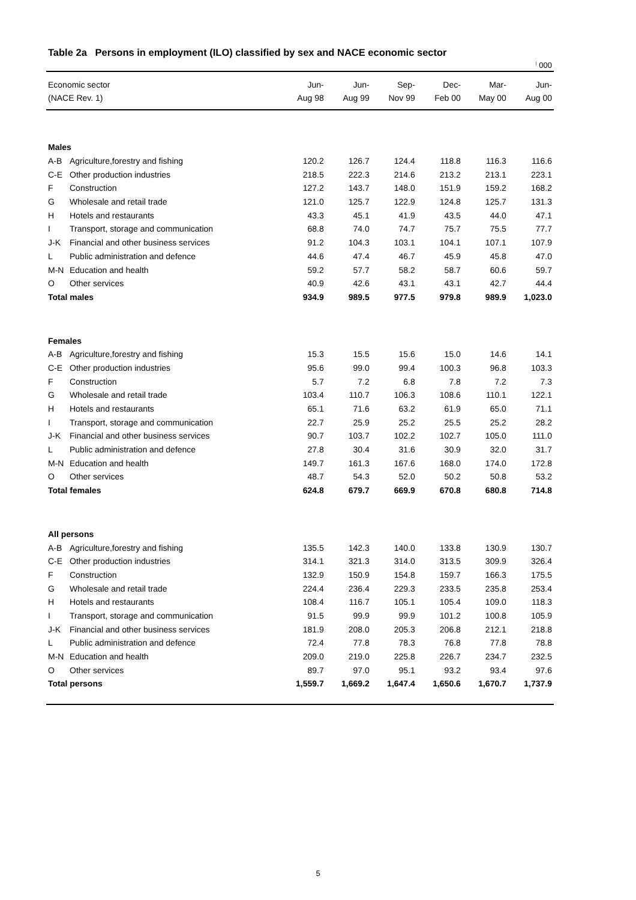Table 2a Persons in employment (ILO) classified by sex and NACE economic sector
<sup>|</sup> 000
| Economic sector | | Jun- | Jun- | Sep- | Dec- | Mar- | Jun- |
| --- | --- | --- | --- | --- | --- | --- | --- |
| (NACE Rev. 1) | | Aug 98 | Aug 99 | Nov 99 | Feb 00 | May 00 | Aug 00 |
| Males | | | | | | | |
| A-B | Agriculture,forestry and fishing | 120.2 | 126.7 | 124.4 | 118.8 | 116.3 | 116.6 |
| C-E | Other production industries | 218.5 | 222.3 | 214.6 | 213.2 | 213.1 | 223.1 |
| F | Construction | 127.2 | 143.7 | 148.0 | 151.9 | 159.2 | 168.2 |
| G | Wholesale and retail trade | 121.0 | 125.7 | 122.9 | 124.8 | 125.7 | 131.3 |
| H | Hotels and restaurants | 43.3 | 45.1 | 41.9 | 43.5 | 44.0 | 47.1 |
| I | Transport, storage and communication | 68.8 | 74.0 | 74.7 | 75.7 | 75.5 | 77.7 |
| J-K | Financial and other business services | 91.2 | 104.3 | 103.1 | 104.1 | 107.1 | 107.9 |
| L | Public administration and defence | 44.6 | 47.4 | 46.7 | 45.9 | 45.8 | 47.0 |
| M-N | Education and health | 59.2 | 57.7 | 58.2 | 58.7 | 60.6 | 59.7 |
| O | Other services | 40.9 | 42.6 | 43.1 | 43.1 | 42.7 | 44.4 |
| Total males | | 934.9 | 989.5 | 977.5 | 979.8 | 989.9 | 1,023.0 |
| Females | | | | | | | |
| A-B | Agriculture,forestry and fishing | 15.3 | 15.5 | 15.6 | 15.0 | 14.6 | 14.1 |
| C-E | Other production industries | 95.6 | 99.0 | 99.4 | 100.3 | 96.8 | 103.3 |
| F | Construction | 5.7 | 7.2 | 6.8 | 7.8 | 7.2 | 7.3 |
| G | Wholesale and retail trade | 103.4 | 110.7 | 106.3 | 108.6 | 110.1 | 122.1 |
| H | Hotels and restaurants | 65.1 | 71.6 | 63.2 | 61.9 | 65.0 | 71.1 |
| I | Transport, storage and communication | 22.7 | 25.9 | 25.2 | 25.5 | 25.2 | 28.2 |
| J-K | Financial and other business services | 90.7 | 103.7 | 102.2 | 102.7 | 105.0 | 111.0 |
| L | Public administration and defence | 27.8 | 30.4 | 31.6 | 30.9 | 32.0 | 31.7 |
| M-N | Education and health | 149.7 | 161.3 | 167.6 | 168.0 | 174.0 | 172.8 |
| O | Other services | 48.7 | 54.3 | 52.0 | 50.2 | 50.8 | 53.2 |
| Total females | | 624.8 | 679.7 | 669.9 | 670.8 | 680.8 | 714.8 |
| All persons | | | | | | | |
| A-B | Agriculture,forestry and fishing | 135.5 | 142.3 | 140.0 | 133.8 | 130.9 | 130.7 |
| C-E | Other production industries | 314.1 | 321.3 | 314.0 | 313.5 | 309.9 | 326.4 |
| F | Construction | 132.9 | 150.9 | 154.8 | 159.7 | 166.3 | 175.5 |
| G | Wholesale and retail trade | 224.4 | 236.4 | 229.3 | 233.5 | 235.8 | 253.4 |
| H | Hotels and restaurants | 108.4 | 116.7 | 105.1 | 105.4 | 109.0 | 118.3 |
| I | Transport, storage and communication | 91.5 | 99.9 | 99.9 | 101.2 | 100.8 | 105.9 |
| J-K | Financial and other business services | 181.9 | 208.0 | 205.3 | 206.8 | 212.1 | 218.8 |
| L | Public administration and defence | 72.4 | 77.8 | 78.3 | 76.8 | 77.8 | 78.8 |
| M-N | Education and health | 209.0 | 219.0 | 225.8 | 226.7 | 234.7 | 232.5 |
| O | Other services | 89.7 | 97.0 | 95.1 | 93.2 | 93.4 | 97.6 |
| Total persons | | 1,559.7 | 1,669.2 | 1,647.4 | 1,650.6 | 1,670.7 | 1,737.9 |
5